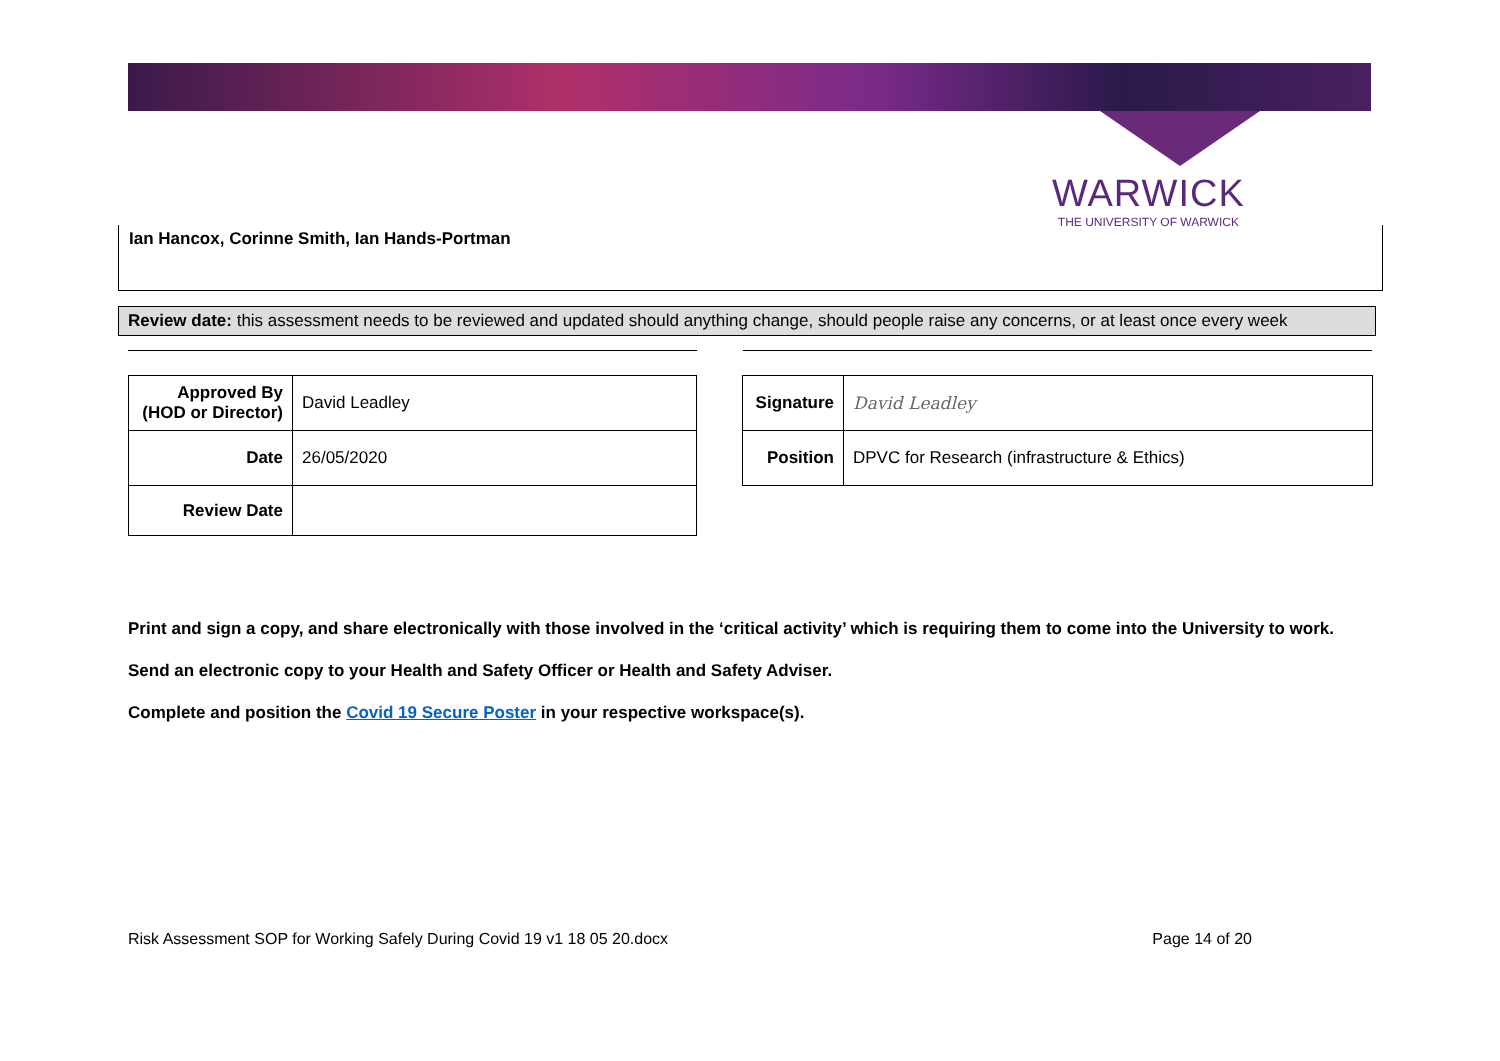WARWICK
THE UNIVERSITY OF WARWICK
Ian Hancox, Corinne Smith, Ian Hands-Portman
Review date: this assessment needs to be reviewed and updated should anything change, should people raise any concerns, or at least once every week
| Approved By (HOD or Director) | David Leadley |
| Date | 26/05/2020 |
| Review Date | |
| Signature | David Leadley |
| Position | DPVC for Research (infrastructure & Ethics) |
Print and sign a copy, and share electronically with those involved in the ‘critical activity’ which is requiring them to come into the University to work.
Send an electronic copy to your Health and Safety Officer or Health and Safety Adviser.
Complete and position the Covid 19 Secure Poster in your respective workspace(s).
Risk Assessment SOP for Working Safely During Covid 19 v1 18 05 20.docx Page 14 of 20